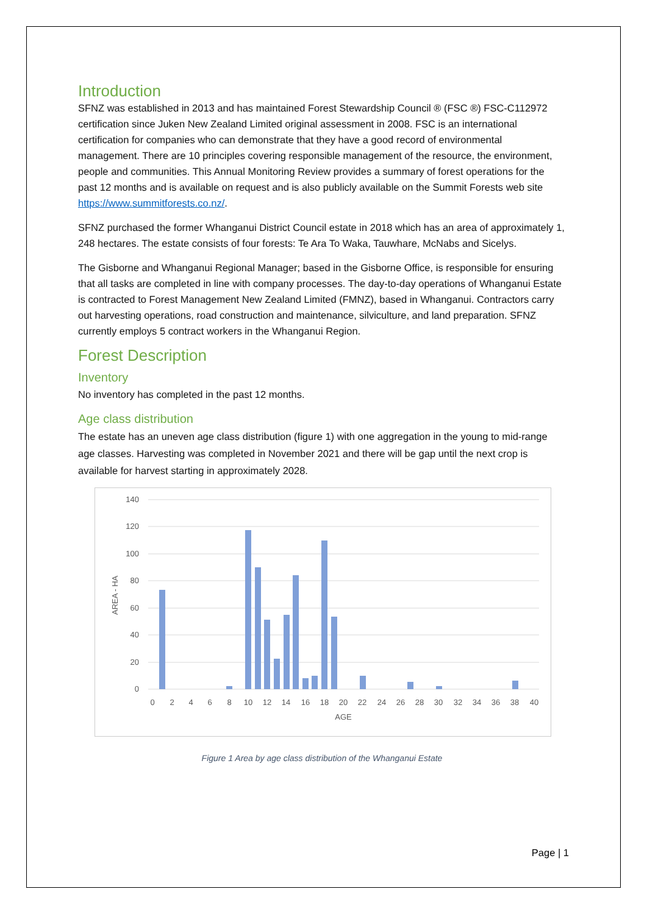Introduction
SFNZ was established in 2013 and has maintained Forest Stewardship Council ® (FSC ®) FSC-C112972 certification since Juken New Zealand Limited original assessment in 2008. FSC is an international certification for companies who can demonstrate that they have a good record of environmental management. There are 10 principles covering responsible management of the resource, the environment, people and communities. This Annual Monitoring Review provides a summary of forest operations for the past 12 months and is available on request and is also publicly available on the Summit Forests web site https://www.summitforests.co.nz/.
SFNZ purchased the former Whanganui District Council estate in 2018 which has an area of approximately 1, 248 hectares. The estate consists of four forests: Te Ara To Waka, Tauwhare, McNabs and Sicelys.
The Gisborne and Whanganui Regional Manager; based in the Gisborne Office, is responsible for ensuring that all tasks are completed in line with company processes. The day-to-day operations of Whanganui Estate is contracted to Forest Management New Zealand Limited (FMNZ), based in Whanganui. Contractors carry out harvesting operations, road construction and maintenance, silviculture, and land preparation. SFNZ currently employs 5 contract workers in the Whanganui Region.
Forest Description
Inventory
No inventory has completed in the past 12 months.
Age class distribution
The estate has an uneven age class distribution (figure 1) with one aggregation in the young to mid-range age classes. Harvesting was completed in November 2021 and there will be gap until the next crop is available for harvest starting in approximately 2028.
140
120
100
80
60
40
20
0
AREA - HA
0
2
4
6
8
10
12
14
16
18
20
22
24
26
28
30
32
34
36
38
40
AGE
Figure 1 Area by age class distribution of the Whanganui Estate
Page | 1